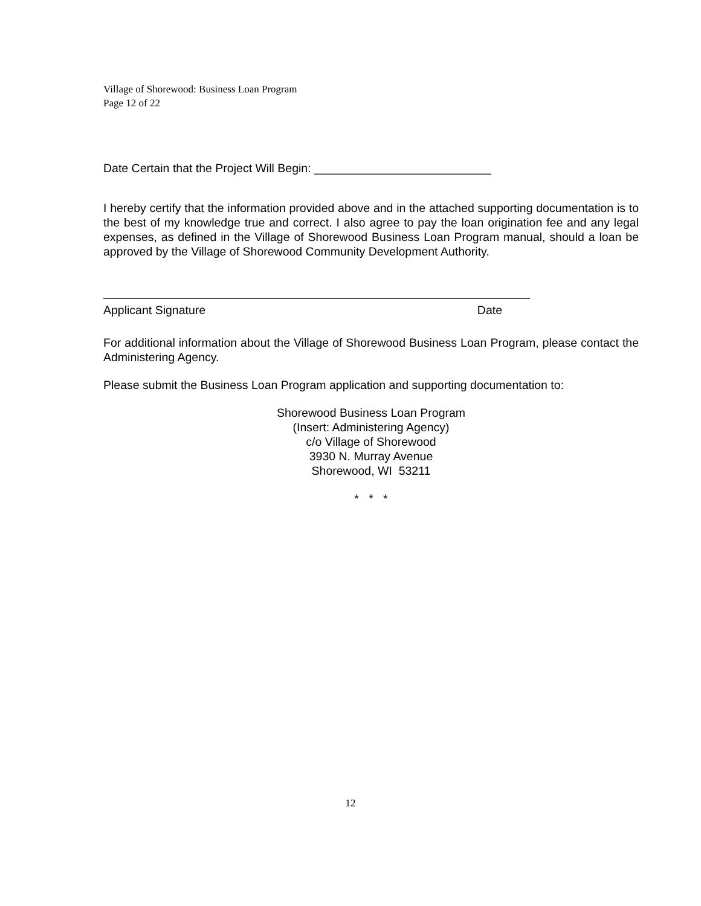Village of Shorewood: Business Loan Program
Page 12 of 22
Date Certain that the Project Will Begin: ___________________________
I hereby certify that the information provided above and in the attached supporting documentation is to the best of my knowledge true and correct. I also agree to pay the loan origination fee and any legal expenses, as defined in the Village of Shorewood Business Loan Program manual, should a loan be approved by the Village of Shorewood Community Development Authority.
Applicant Signature Date
For additional information about the Village of Shorewood Business Loan Program, please contact the Administering Agency.
Please submit the Business Loan Program application and supporting documentation to:
Shorewood Business Loan Program
(Insert: Administering Agency)
c/o Village of Shorewood
3930 N. Murray Avenue
Shorewood, WI 53211
* * *
12